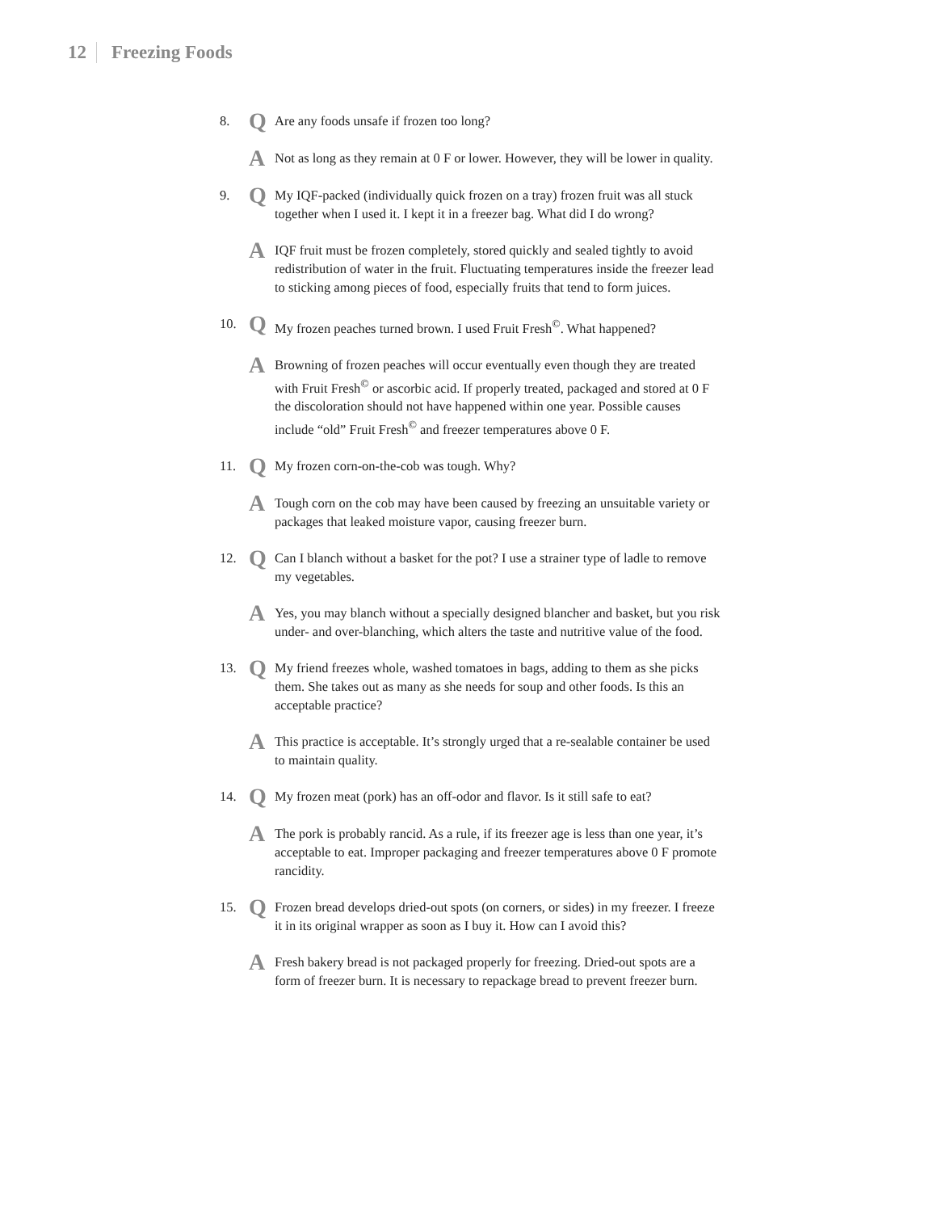12 Freezing Foods
8.
Q
Are any foods unsafe if frozen too long?
A
Not as long as they remain at 0 F or lower. However, they will be lower in quality.
9.
Q
My IQF-packed (individually quick frozen on a tray) frozen fruit was all stuck together when I used it. I kept it in a freezer bag. What did I do wrong?
A
IQF fruit must be frozen completely, stored quickly and sealed tightly to avoid redistribution of water in the fruit. Fluctuating temperatures inside the freezer lead to sticking among pieces of food, especially fruits that tend to form juices.
10.
Q
My frozen peaches turned brown. I used Fruit Fresh<sup>©</sup>. What happened?
A
Browning of frozen peaches will occur eventually even though they are treated with Fruit Fresh<sup>©</sup> or ascorbic acid. If properly treated, packaged and stored at 0 F the discoloration should not have happened within one year. Possible causes include “old” Fruit Fresh<sup>©</sup> and freezer temperatures above 0 F.
11.
Q
My frozen corn-on-the-cob was tough. Why?
A
Tough corn on the cob may have been caused by freezing an unsuitable variety or packages that leaked moisture vapor, causing freezer burn.
12.
Q
Can I blanch without a basket for the pot? I use a strainer type of ladle to remove my vegetables.
A
Yes, you may blanch without a specially designed blancher and basket, but you risk under- and over-blanching, which alters the taste and nutritive value of the food.
13.
Q
My friend freezes whole, washed tomatoes in bags, adding to them as she picks them. She takes out as many as she needs for soup and other foods. Is this an acceptable practice?
A
This practice is acceptable. It’s strongly urged that a re-sealable container be used to maintain quality.
14.
Q
My frozen meat (pork) has an off-odor and flavor. Is it still safe to eat?
A
The pork is probably rancid. As a rule, if its freezer age is less than one year, it’s acceptable to eat. Improper packaging and freezer temperatures above 0 F promote rancidity.
15.
Q
Frozen bread develops dried-out spots (on corners, or sides) in my freezer. I freeze it in its original wrapper as soon as I buy it. How can I avoid this?
A
Fresh bakery bread is not packaged properly for freezing. Dried-out spots are a form of freezer burn. It is necessary to repackage bread to prevent freezer burn.